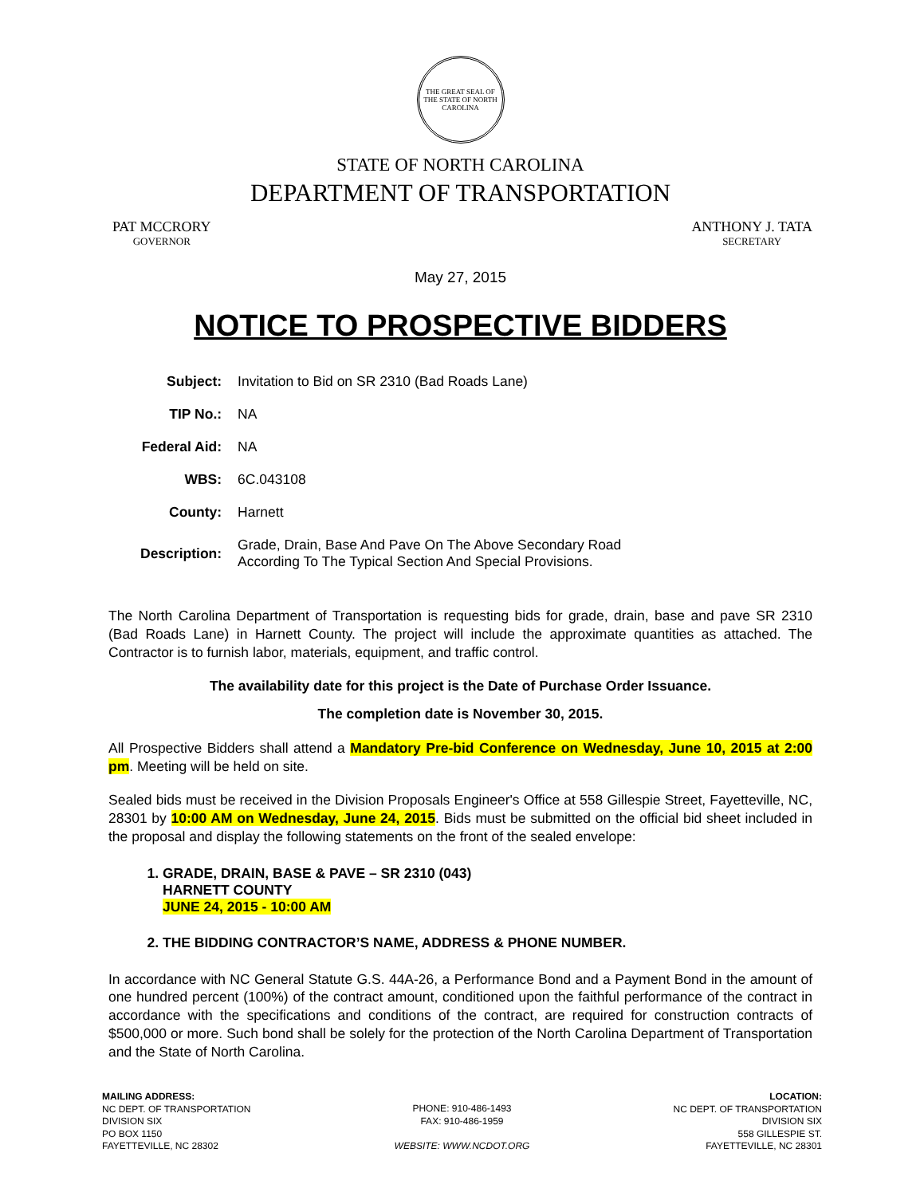THE GREAT SEAL OF THE STATE OF NORTH CAROLINA
STATE OF NORTH CAROLINA
DEPARTMENT OF TRANSPORTATION
PAT MCCRORY
GOVERNOR
ANTHONY J. TATA
SECRETARY
May 27, 2015
NOTICE TO PROSPECTIVE BIDDERS
| Subject: | Invitation to Bid on SR 2310 (Bad Roads Lane) |
| TIP No.: | NA |
| Federal Aid: | NA |
| WBS: | 6C.043108 |
| County: | Harnett |
| Description: | Grade, Drain, Base And Pave On The Above Secondary Road According To The Typical Section And Special Provisions. |
The North Carolina Department of Transportation is requesting bids for grade, drain, base and pave SR 2310 (Bad Roads Lane) in Harnett County. The project will include the approximate quantities as attached. The Contractor is to furnish labor, materials, equipment, and traffic control.
The availability date for this project is the Date of Purchase Order Issuance.
The completion date is November 30, 2015.
All Prospective Bidders shall attend a Mandatory Pre-bid Conference on Wednesday, June 10, 2015 at 2:00 pm. Meeting will be held on site.
Sealed bids must be received in the Division Proposals Engineer's Office at 558 Gillespie Street, Fayetteville, NC, 28301 by 10:00 AM on Wednesday, June 24, 2015. Bids must be submitted on the official bid sheet included in the proposal and display the following statements on the front of the sealed envelope:
1. GRADE, DRAIN, BASE & PAVE – SR 2310 (043)
HARNETT COUNTY
JUNE 24, 2015 - 10:00 AM
2. THE BIDDING CONTRACTOR’S NAME, ADDRESS & PHONE NUMBER.
In accordance with NC General Statute G.S. 44A-26, a Performance Bond and a Payment Bond in the amount of one hundred percent (100%) of the contract amount, conditioned upon the faithful performance of the contract in accordance with the specifications and conditions of the contract, are required for construction contracts of $500,000 or more. Such bond shall be solely for the protection of the North Carolina Department of Transportation and the State of North Carolina.
MAILING ADDRESS:
NC DEPT. OF TRANSPORTATION
DIVISION SIX
PO BOX 1150
FAYETTEVILLE, NC 28302
PHONE: 910-486-1493
FAX: 910-486-1959
WEBSITE: WWW.NCDOT.ORG
LOCATION:
NC DEPT. OF TRANSPORTATION
DIVISION SIX
558 GILLESPIE ST.
FAYETTEVILLE, NC 28301